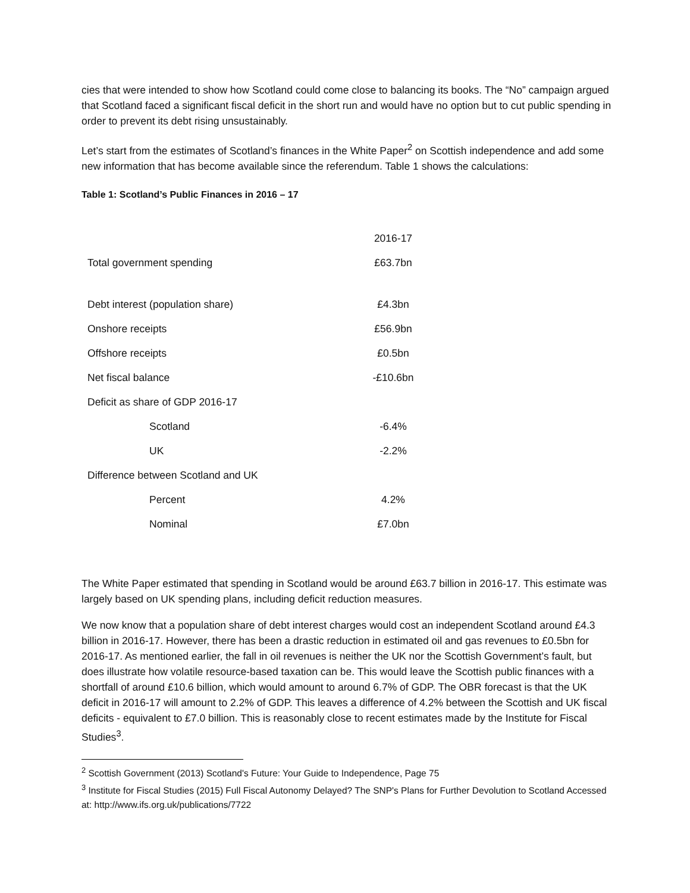cies that were intended to show how Scotland could come close to balancing its books. The “No” campaign argued that Scotland faced a significant fiscal deficit in the short run and would have no option but to cut public spending in order to prevent its debt rising unsustainably.
Let’s start from the estimates of Scotland’s finances in the White Paper<sup>2</sup> on Scottish independence and add some new information that has become available since the referendum. Table 1 shows the calculations:
Table 1: Scotland’s Public Finances in 2016 – 17
| | 2016-17 |
| Total government spending | £63.7bn |
| Debt interest (population share) | £4.3bn |
| Onshore receipts | £56.9bn |
| Offshore receipts | £0.5bn |
| Net fiscal balance | -£10.6bn |
| Deficit as share of GDP 2016-17 | |
| Scotland | -6.4% |
| UK | -2.2% |
| Difference between Scotland and UK | |
| Percent | 4.2% |
| Nominal | £7.0bn |
The White Paper estimated that spending in Scotland would be around £63.7 billion in 2016-17. This estimate was largely based on UK spending plans, including deficit reduction measures.
We now know that a population share of debt interest charges would cost an independent Scotland around £4.3 billion in 2016-17. However, there has been a drastic reduction in estimated oil and gas revenues to £0.5bn for 2016-17. As mentioned earlier, the fall in oil revenues is neither the UK nor the Scottish Government’s fault, but does illustrate how volatile resource-based taxation can be. This would leave the Scottish public finances with a shortfall of around £10.6 billion, which would amount to around 6.7% of GDP. The OBR forecast is that the UK deficit in 2016-17 will amount to 2.2% of GDP. This leaves a difference of 4.2% between the Scottish and UK fiscal deficits - equivalent to £7.0 billion. This is reasonably close to recent estimates made by the Institute for Fiscal Studies<sup>3</sup>.
<sup>2</sup> Scottish Government (2013) Scotland's Future: Your Guide to Independence, Page 75
<sup>3</sup> Institute for Fiscal Studies (2015) Full Fiscal Autonomy Delayed? The SNP's Plans for Further Devolution to Scotland Accessed at: http://www.ifs.org.uk/publications/7722